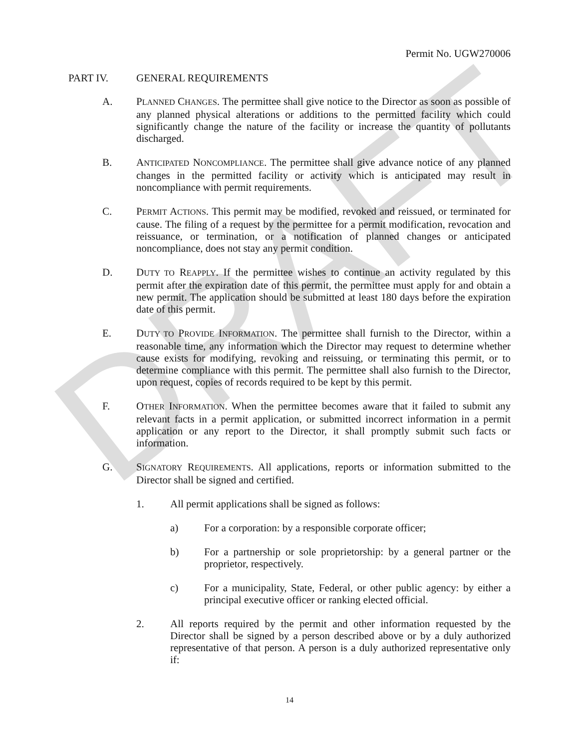DRAFT
Permit No. UGW270006
PART IV. GENERAL REQUIREMENTS
A. PLANNED CHANGES. The permittee shall give notice to the Director as soon as possible of any planned physical alterations or additions to the permitted facility which could significantly change the nature of the facility or increase the quantity of pollutants discharged.
B. ANTICIPATED NONCOMPLIANCE. The permittee shall give advance notice of any planned changes in the permitted facility or activity which is anticipated may result in noncompliance with permit requirements.
C. PERMIT ACTIONS. This permit may be modified, revoked and reissued, or terminated for cause. The filing of a request by the permittee for a permit modification, revocation and reissuance, or termination, or a notification of planned changes or anticipated noncompliance, does not stay any permit condition.
D. DUTY TO REAPPLY. If the permittee wishes to continue an activity regulated by this permit after the expiration date of this permit, the permittee must apply for and obtain a new permit. The application should be submitted at least 180 days before the expiration date of this permit.
E. DUTY TO PROVIDE INFORMATION. The permittee shall furnish to the Director, within a reasonable time, any information which the Director may request to determine whether cause exists for modifying, revoking and reissuing, or terminating this permit, or to determine compliance with this permit. The permittee shall also furnish to the Director, upon request, copies of records required to be kept by this permit.
F. OTHER INFORMATION. When the permittee becomes aware that it failed to submit any relevant facts in a permit application, or submitted incorrect information in a permit application or any report to the Director, it shall promptly submit such facts or information.
G. SIGNATORY REQUIREMENTS. All applications, reports or information submitted to the Director shall be signed and certified.
1. All permit applications shall be signed as follows:
a) For a corporation: by a responsible corporate officer;
b) For a partnership or sole proprietorship: by a general partner or the proprietor, respectively.
c) For a municipality, State, Federal, or other public agency: by either a principal executive officer or ranking elected official.
2. All reports required by the permit and other information requested by the Director shall be signed by a person described above or by a duly authorized representative of that person. A person is a duly authorized representative only if:
14